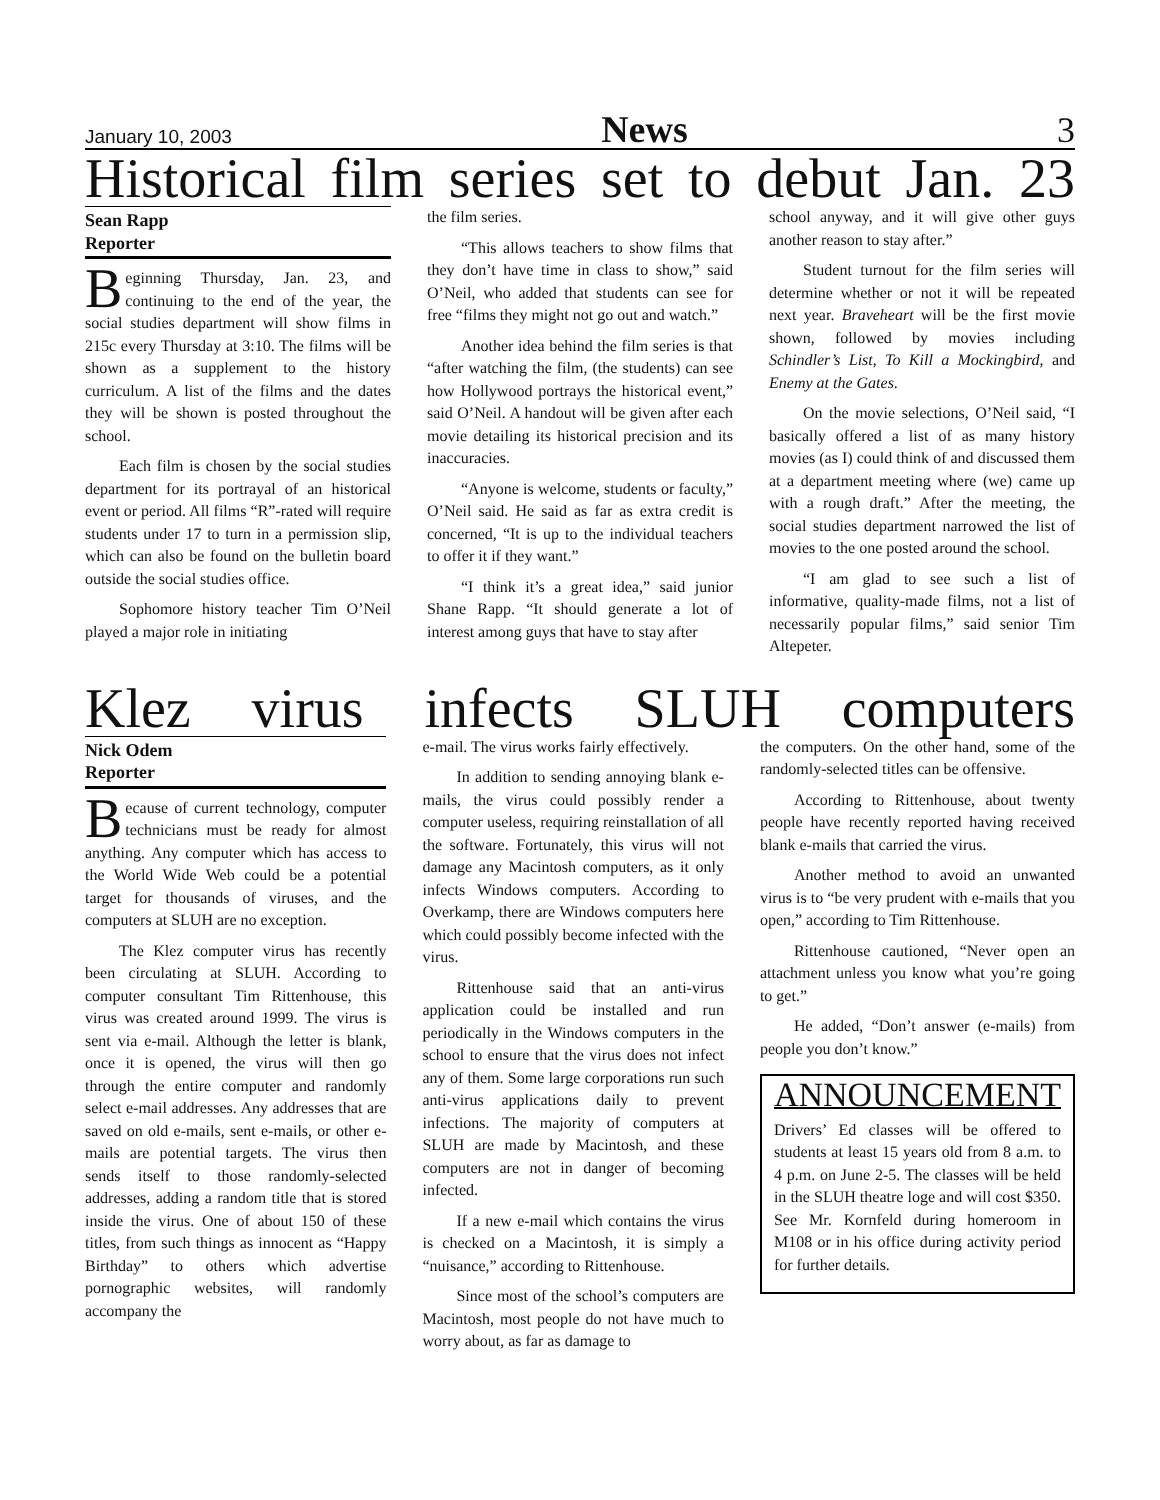January 10, 2003 News 3
Historical film series set to debut Jan. 23
Sean Rapp
Reporter
Beginning Thursday, Jan. 23, and continuing to the end of the year, the social studies department will show films in 215c every Thursday at 3:10. The films will be shown as a supplement to the history curriculum. A list of the films and the dates they will be shown is posted throughout the school.
Each film is chosen by the social studies department for its portrayal of an historical event or period. All films “R”-rated will require students under 17 to turn in a permission slip, which can also be found on the bulletin board outside the social studies office.
Sophomore history teacher Tim O’Neil played a major role in initiating
the film series.
“This allows teachers to show films that they don’t have time in class to show,” said O’Neil, who added that students can see for free “films they might not go out and watch.”
Another idea behind the film series is that “after watching the film, (the students) can see how Hollywood portrays the historical event,” said O’Neil. A handout will be given after each movie detailing its historical precision and its inaccuracies.
“Anyone is welcome, students or faculty,” O’Neil said. He said as far as extra credit is concerned, “It is up to the individual teachers to offer it if they want.”
“I think it’s a great idea,” said junior Shane Rapp. “It should generate a lot of interest among guys that have to stay after
school anyway, and it will give other guys another reason to stay after.”
Student turnout for the film series will determine whether or not it will be repeated next year. Braveheart will be the first movie shown, followed by movies including Schindler’s List, To Kill a Mockingbird, and Enemy at the Gates.
On the movie selections, O’Neil said, “I basically offered a list of as many history movies (as I) could think of and discussed them at a department meeting where (we) came up with a rough draft.” After the meeting, the social studies department narrowed the list of movies to the one posted around the school.
“I am glad to see such a list of informative, quality-made films, not a list of necessarily popular films,” said senior Tim Altepeter.
Klez virus infects SLUH computers
Nick Odem
Reporter
Because of current technology, computer technicians must be ready for almost anything. Any computer which has access to the World Wide Web could be a potential target for thousands of viruses, and the computers at SLUH are no exception.
The Klez computer virus has recently been circulating at SLUH. According to computer consultant Tim Rittenhouse, this virus was created around 1999. The virus is sent via e-mail. Although the letter is blank, once it is opened, the virus will then go through the entire computer and randomly select e-mail addresses. Any addresses that are saved on old e-mails, sent e-mails, or other e-mails are potential targets. The virus then sends itself to those randomly-selected addresses, adding a random title that is stored inside the virus. One of about 150 of these titles, from such things as innocent as “Happy Birthday” to others which advertise pornographic websites, will randomly accompany the
e-mail. The virus works fairly effectively.
In addition to sending annoying blank e-mails, the virus could possibly render a computer useless, requiring reinstallation of all the software. Fortunately, this virus will not damage any Macintosh computers, as it only infects Windows computers. According to Overkamp, there are Windows computers here which could possibly become infected with the virus.
Rittenhouse said that an anti-virus application could be installed and run periodically in the Windows computers in the school to ensure that the virus does not infect any of them. Some large corporations run such anti-virus applications daily to prevent infections. The majority of computers at SLUH are made by Macintosh, and these computers are not in danger of becoming infected.
If a new e-mail which contains the virus is checked on a Macintosh, it is simply a “nuisance,” according to Rittenhouse.
Since most of the school’s computers are Macintosh, most people do not have much to worry about, as far as damage to
the computers. On the other hand, some of the randomly-selected titles can be offensive.
According to Rittenhouse, about twenty people have recently reported having received blank e-mails that carried the virus.
Another method to avoid an unwanted virus is to “be very prudent with e-mails that you open,” according to Tim Rittenhouse.
Rittenhouse cautioned, “Never open an attachment unless you know what you’re going to get.”
He added, “Don’t answer (e-mails) from people you don’t know.”
ANNOUNCEMENT
Drivers’ Ed classes will be offered to students at least 15 years old from 8 a.m. to 4 p.m. on June 2-5. The classes will be held in the SLUH theatre loge and will cost $350. See Mr. Kornfeld during homeroom in M108 or in his office during activity period for further details.